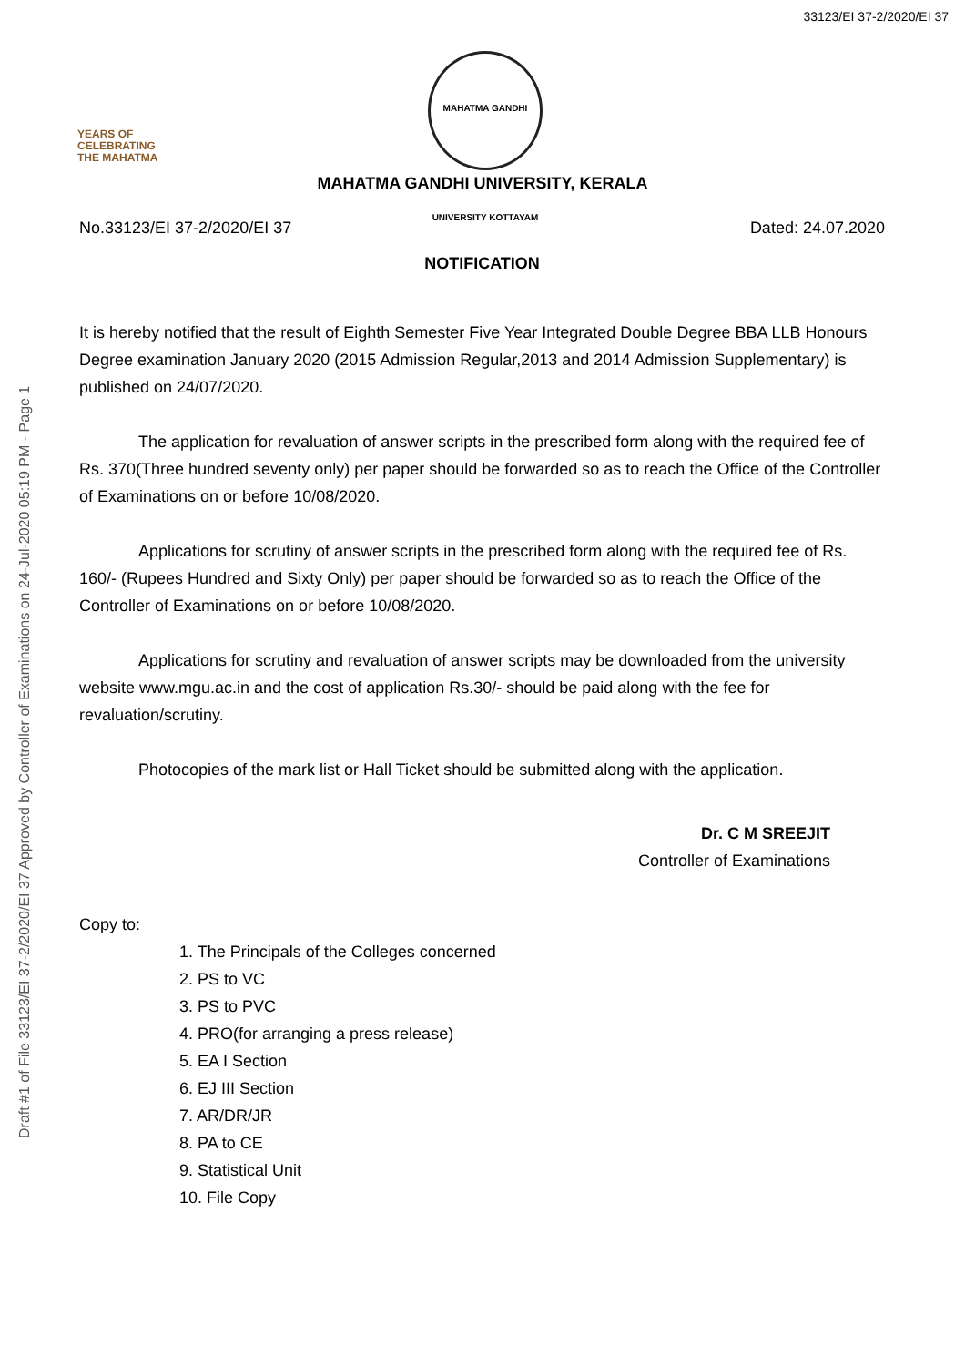33123/EI 37-2/2020/EI 37
YEARS OF
CELEBRATING
THE MAHATMA
MAHATMA GANDHI UNIVERSITY KOTTAYAM
MAHATMA GANDHI UNIVERSITY, KERALA
No.33123/EI 37-2/2020/EI 37 Dated: 24.07.2020
NOTIFICATION
It is hereby notified that the result of Eighth Semester Five Year Integrated Double Degree BBA LLB Honours Degree examination January 2020 (2015 Admission Regular,2013 and 2014 Admission Supplementary) is published on 24/07/2020.
The application for revaluation of answer scripts in the prescribed form along with the required fee of Rs. 370(Three hundred seventy only) per paper should be forwarded so as to reach the Office of the Controller of Examinations on or before 10/08/2020.
Applications for scrutiny of answer scripts in the prescribed form along with the required fee of Rs. 160/- (Rupees Hundred and Sixty Only) per paper should be forwarded so as to reach the Office of the Controller of Examinations on or before 10/08/2020.
Applications for scrutiny and revaluation of answer scripts may be downloaded from the university website www.mgu.ac.in and the cost of application Rs.30/- should be paid along with the fee for revaluation/scrutiny.
Photocopies of the mark list or Hall Ticket should be submitted along with the application.
Dr. C M SREEJIT
Controller of Examinations
Copy to:
1. The Principals of the Colleges concerned
2. PS to VC
3. PS to PVC
4. PRO(for arranging a press release)
5. EA I Section
6. EJ III Section
7. AR/DR/JR
8. PA to CE
9. Statistical Unit
10. File Copy
Draft #1 of File 33123/EI 37-2/2020/EI 37 Approved by Controller of Examinations on 24-Jul-2020 05:19 PM - Page 1